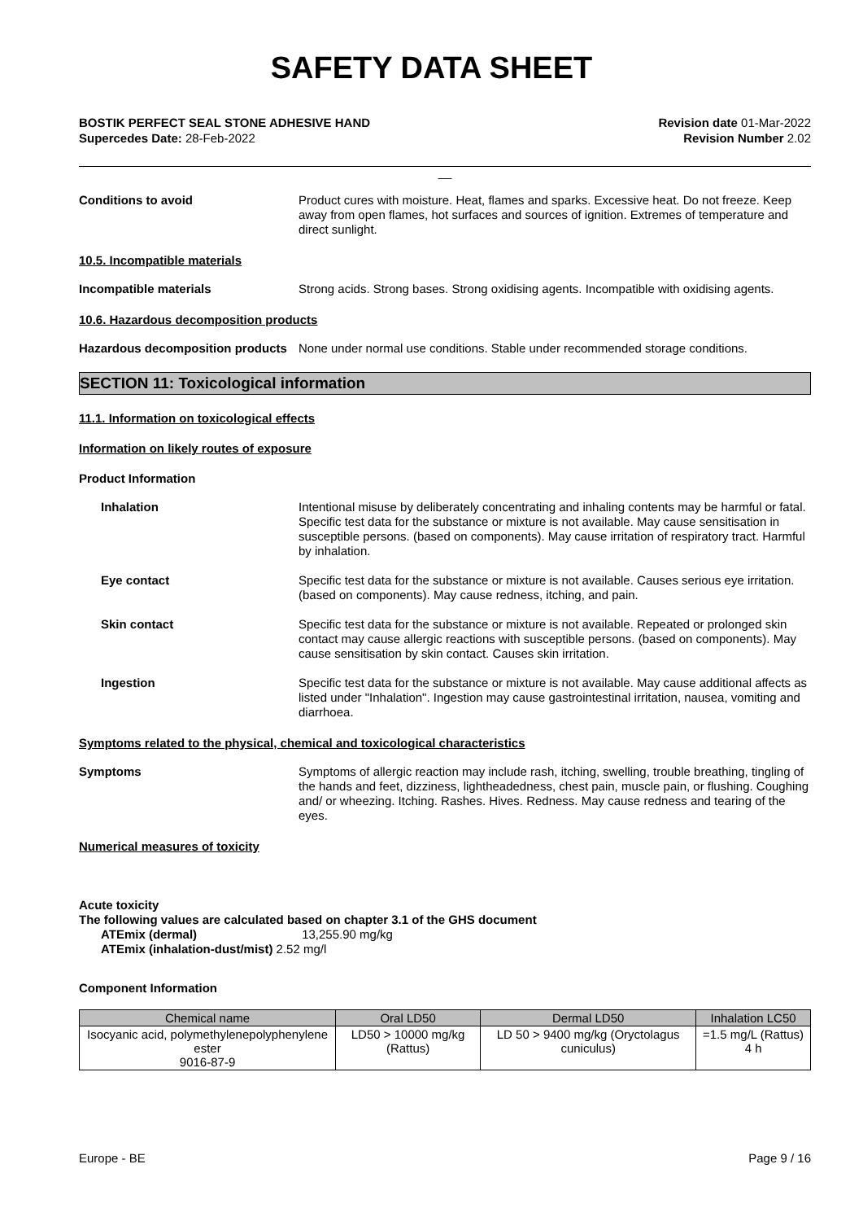SAFETY DATA SHEET
BOSTIK PERFECT SEAL STONE ADHESIVE HAND
Supercedes Date: 28-Feb-2022
Revision date 01-Mar-2022
Revision Number 2.02
__
Conditions to avoid Product cures with moisture. Heat, flames and sparks. Excessive heat. Do not freeze. Keep away from open flames, hot surfaces and sources of ignition. Extremes of temperature and direct sunlight.
10.5. Incompatible materials
Incompatible materials Strong acids. Strong bases. Strong oxidising agents. Incompatible with oxidising agents.
10.6. Hazardous decomposition products
Hazardous decomposition products
None under normal use conditions. Stable under recommended storage conditions.
SECTION 11: Toxicological information
11.1. Information on toxicological effects
Information on likely routes of exposure
Product Information
Inhalation Intentional misuse by deliberately concentrating and inhaling contents may be harmful or fatal. Specific test data for the substance or mixture is not available. May cause sensitisation in susceptible persons. (based on components). May cause irritation of respiratory tract. Harmful by inhalation.
Eye contact Specific test data for the substance or mixture is not available. Causes serious eye irritation. (based on components). May cause redness, itching, and pain.
Skin contact Specific test data for the substance or mixture is not available. Repeated or prolonged skin contact may cause allergic reactions with susceptible persons. (based on components). May cause sensitisation by skin contact. Causes skin irritation.
Ingestion Specific test data for the substance or mixture is not available. May cause additional affects as listed under "Inhalation". Ingestion may cause gastrointestinal irritation, nausea, vomiting and diarrhoea.
Symptoms related to the physical, chemical and toxicological characteristics
Symptoms Symptoms of allergic reaction may include rash, itching, swelling, trouble breathing, tingling of the hands and feet, dizziness, lightheadedness, chest pain, muscle pain, or flushing. Coughing and/ or wheezing. Itching. Rashes. Hives. Redness. May cause redness and tearing of the eyes.
Numerical measures of toxicity
Acute toxicity
The following values are calculated based on chapter 3.1 of the GHS document
ATEmix (dermal) 13,255.90 mg/kg
ATEmix (inhalation-dust/mist) 2.52 mg/l
Component Information
| Chemical name | Oral LD50 | Dermal LD50 | Inhalation LC50 |
| --- | --- | --- | --- |
| Isocyanic acid, polymethylenepolyphenylene ester 9016-87-9 | LD50 > 10000 mg/kg (Rattus) | LD 50 > 9400 mg/kg (Oryctolagus cuniculus) | =1.5 mg/L (Rattus) 4 h |
Europe - BE Page 9 / 16